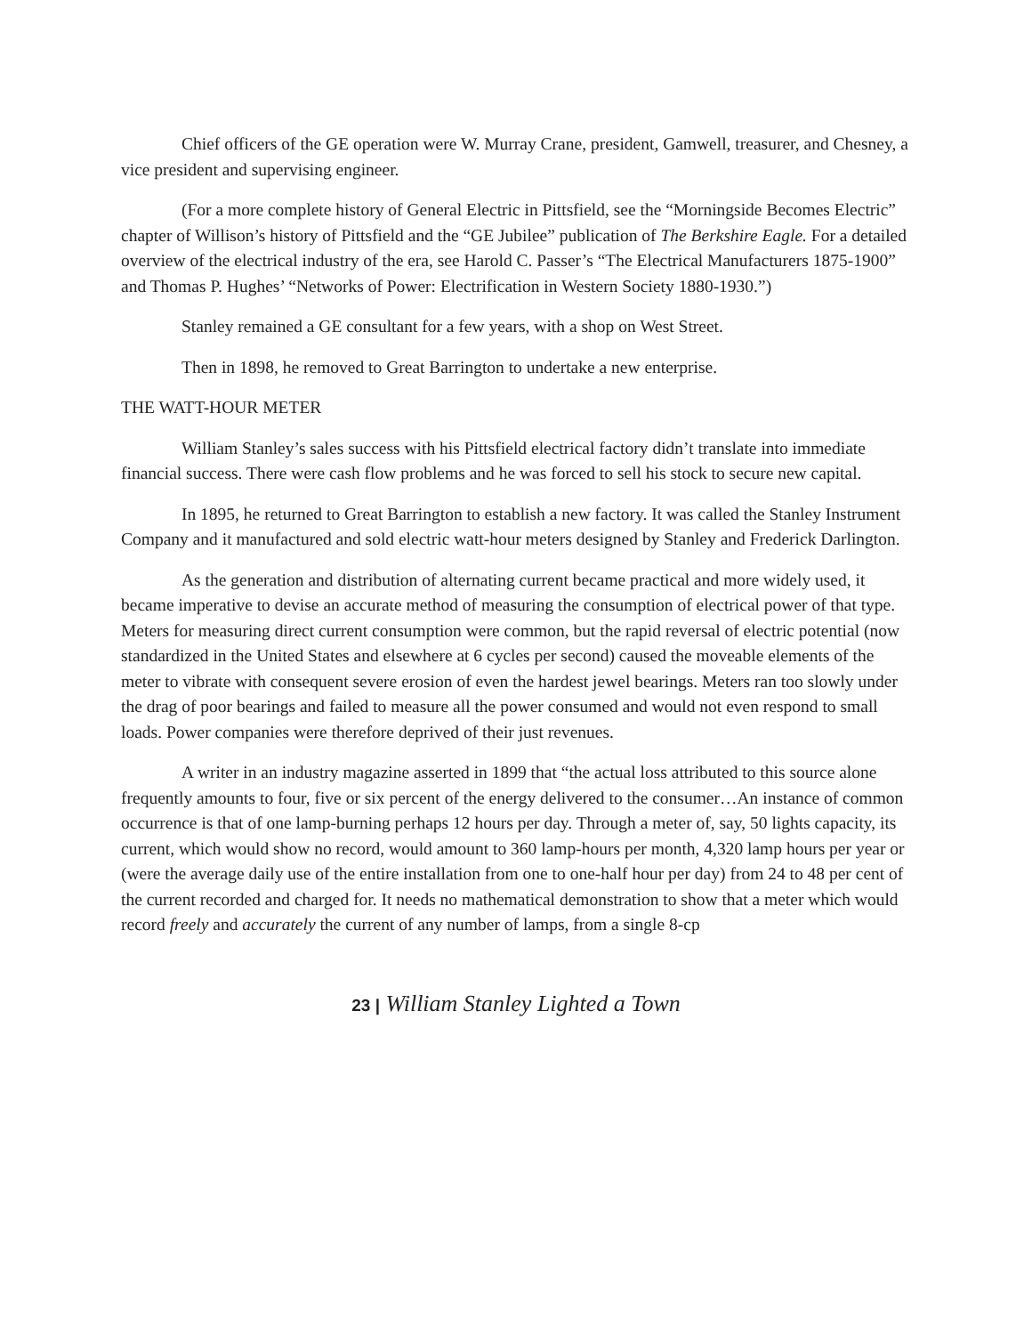Chief officers of the GE operation were W. Murray Crane, president, Gamwell, treasurer, and Chesney, a vice president and supervising engineer.
(For a more complete history of General Electric in Pittsfield, see the “Morningside Becomes Electric” chapter of Willison’s history of Pittsfield and the “GE Jubilee” publication of The Berkshire Eagle. For a detailed overview of the electrical industry of the era, see Harold C. Passer’s “The Electrical Manufacturers 1875-1900” and Thomas P. Hughes’ “Networks of Power: Electrification in Western Society 1880-1930.”)
Stanley remained a GE consultant for a few years, with a shop on West Street.
Then in 1898, he removed to Great Barrington to undertake a new enterprise.
THE WATT-HOUR METER
William Stanley’s sales success with his Pittsfield electrical factory didn’t translate into immediate financial success. There were cash flow problems and he was forced to sell his stock to secure new capital.
In 1895, he returned to Great Barrington to establish a new factory. It was called the Stanley Instrument Company and it manufactured and sold electric watt-hour meters designed by Stanley and Frederick Darlington.
As the generation and distribution of alternating current became practical and more widely used, it became imperative to devise an accurate method of measuring the consumption of electrical power of that type. Meters for measuring direct current consumption were common, but the rapid reversal of electric potential (now standardized in the United States and elsewhere at 6 cycles per second) caused the moveable elements of the meter to vibrate with consequent severe erosion of even the hardest jewel bearings. Meters ran too slowly under the drag of poor bearings and failed to measure all the power consumed and would not even respond to small loads. Power companies were therefore deprived of their just revenues.
A writer in an industry magazine asserted in 1899 that “the actual loss attributed to this source alone frequently amounts to four, five or six percent of the energy delivered to the consumer…An instance of common occurrence is that of one lamp-burning perhaps 12 hours per day. Through a meter of, say, 50 lights capacity, its current, which would show no record, would amount to 360 lamp-hours per month, 4,320 lamp hours per year or (were the average daily use of the entire installation from one to one-half hour per day) from 24 to 48 per cent of the current recorded and charged for. It needs no mathematical demonstration to show that a meter which would record freely and accurately the current of any number of lamps, from a single 8-cp
23 | William Stanley Lighted a Town